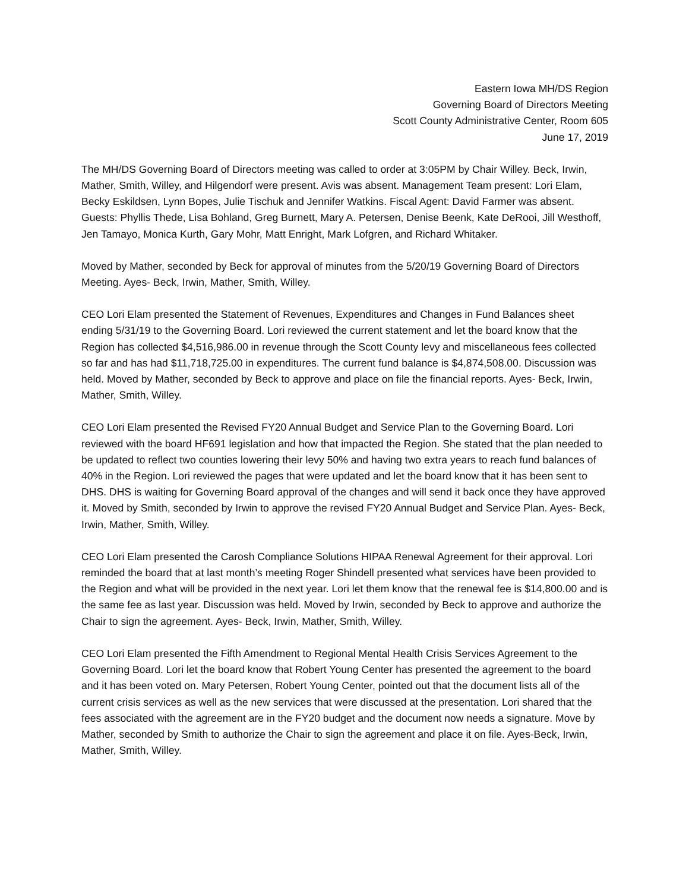Eastern Iowa MH/DS Region
Governing Board of Directors Meeting
Scott County Administrative Center, Room 605
June 17, 2019
The MH/DS Governing Board of Directors meeting was called to order at 3:05PM by Chair Willey. Beck, Irwin, Mather, Smith, Willey, and Hilgendorf were present. Avis was absent. Management Team present: Lori Elam, Becky Eskildsen, Lynn Bopes, Julie Tischuk and Jennifer Watkins. Fiscal Agent: David Farmer was absent. Guests: Phyllis Thede, Lisa Bohland, Greg Burnett, Mary A. Petersen, Denise Beenk, Kate DeRooi, Jill Westhoff, Jen Tamayo, Monica Kurth, Gary Mohr, Matt Enright, Mark Lofgren, and Richard Whitaker.
Moved by Mather, seconded by Beck for approval of minutes from the 5/20/19 Governing Board of Directors Meeting. Ayes- Beck, Irwin, Mather, Smith, Willey.
CEO Lori Elam presented the Statement of Revenues, Expenditures and Changes in Fund Balances sheet ending 5/31/19 to the Governing Board. Lori reviewed the current statement and let the board know that the Region has collected $4,516,986.00 in revenue through the Scott County levy and miscellaneous fees collected so far and has had $11,718,725.00 in expenditures. The current fund balance is $4,874,508.00. Discussion was held. Moved by Mather, seconded by Beck to approve and place on file the financial reports. Ayes- Beck, Irwin, Mather, Smith, Willey.
CEO Lori Elam presented the Revised FY20 Annual Budget and Service Plan to the Governing Board. Lori reviewed with the board HF691 legislation and how that impacted the Region. She stated that the plan needed to be updated to reflect two counties lowering their levy 50% and having two extra years to reach fund balances of 40% in the Region. Lori reviewed the pages that were updated and let the board know that it has been sent to DHS. DHS is waiting for Governing Board approval of the changes and will send it back once they have approved it. Moved by Smith, seconded by Irwin to approve the revised FY20 Annual Budget and Service Plan. Ayes- Beck, Irwin, Mather, Smith, Willey.
CEO Lori Elam presented the Carosh Compliance Solutions HIPAA Renewal Agreement for their approval. Lori reminded the board that at last month’s meeting Roger Shindell presented what services have been provided to the Region and what will be provided in the next year. Lori let them know that the renewal fee is $14,800.00 and is the same fee as last year. Discussion was held. Moved by Irwin, seconded by Beck to approve and authorize the Chair to sign the agreement. Ayes- Beck, Irwin, Mather, Smith, Willey.
CEO Lori Elam presented the Fifth Amendment to Regional Mental Health Crisis Services Agreement to the Governing Board. Lori let the board know that Robert Young Center has presented the agreement to the board and it has been voted on. Mary Petersen, Robert Young Center, pointed out that the document lists all of the current crisis services as well as the new services that were discussed at the presentation. Lori shared that the fees associated with the agreement are in the FY20 budget and the document now needs a signature. Move by Mather, seconded by Smith to authorize the Chair to sign the agreement and place it on file. Ayes-Beck, Irwin, Mather, Smith, Willey.